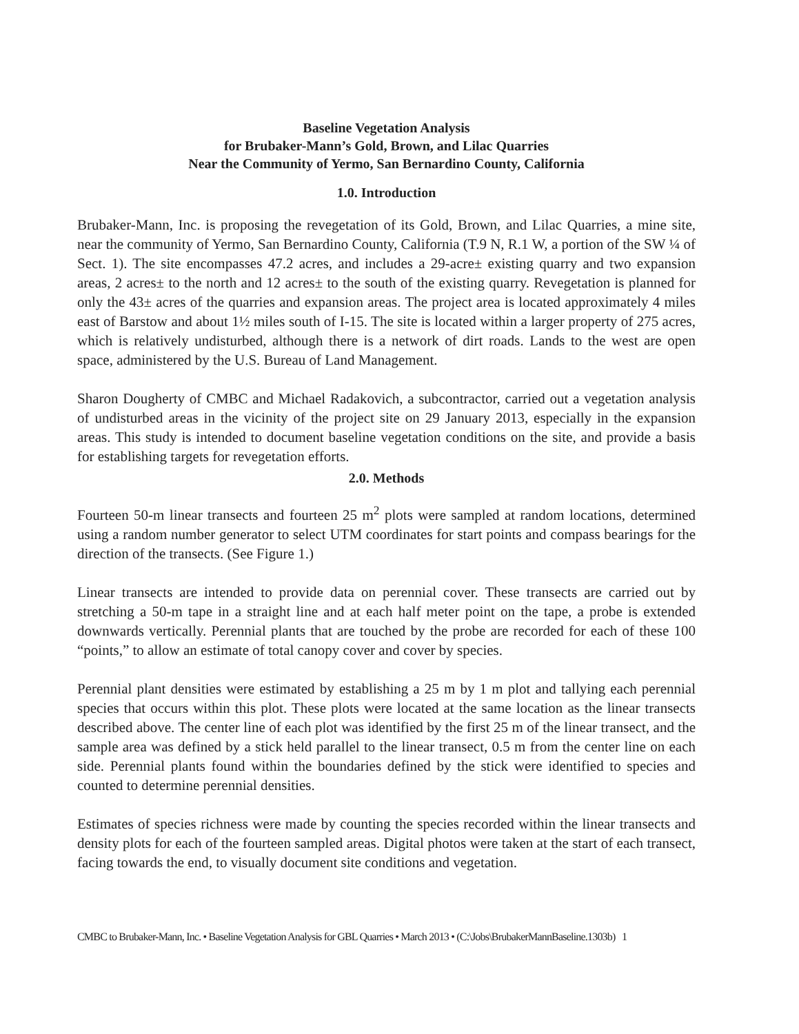Baseline Vegetation Analysis
for Brubaker-Mann’s Gold, Brown, and Lilac Quarries
Near the Community of Yermo, San Bernardino County, California
1.0. Introduction
Brubaker-Mann, Inc. is proposing the revegetation of its Gold, Brown, and Lilac Quarries, a mine site, near the community of Yermo, San Bernardino County, California (T.9 N, R.1 W, a portion of the SW ¼ of Sect. 1). The site encompasses 47.2 acres, and includes a 29-acre± existing quarry and two expansion areas, 2 acres± to the north and 12 acres± to the south of the existing quarry. Revegetation is planned for only the 43± acres of the quarries and expansion areas. The project area is located approximately 4 miles east of Barstow and about 1½ miles south of I-15. The site is located within a larger property of 275 acres, which is relatively undisturbed, although there is a network of dirt roads. Lands to the west are open space, administered by the U.S. Bureau of Land Management.
Sharon Dougherty of CMBC and Michael Radakovich, a subcontractor, carried out a vegetation analysis of undisturbed areas in the vicinity of the project site on 29 January 2013, especially in the expansion areas. This study is intended to document baseline vegetation conditions on the site, and provide a basis for establishing targets for revegetation efforts.
2.0. Methods
Fourteen 50-m linear transects and fourteen 25 m<sup>2</sup> plots were sampled at random locations, determined using a random number generator to select UTM coordinates for start points and compass bearings for the direction of the transects. (See Figure 1.)
Linear transects are intended to provide data on perennial cover. These transects are carried out by stretching a 50-m tape in a straight line and at each half meter point on the tape, a probe is extended downwards vertically. Perennial plants that are touched by the probe are recorded for each of these 100 “points,” to allow an estimate of total canopy cover and cover by species.
Perennial plant densities were estimated by establishing a 25 m by 1 m plot and tallying each perennial species that occurs within this plot. These plots were located at the same location as the linear transects described above. The center line of each plot was identified by the first 25 m of the linear transect, and the sample area was defined by a stick held parallel to the linear transect, 0.5 m from the center line on each side. Perennial plants found within the boundaries defined by the stick were identified to species and counted to determine perennial densities.
Estimates of species richness were made by counting the species recorded within the linear transects and density plots for each of the fourteen sampled areas. Digital photos were taken at the start of each transect, facing towards the end, to visually document site conditions and vegetation.
CMBC to Brubaker-Mann, Inc. • Baseline Vegetation Analysis for GBL Quarries • March 2013 • (C:\Jobs\BrubakerMannBaseline.1303b) 1